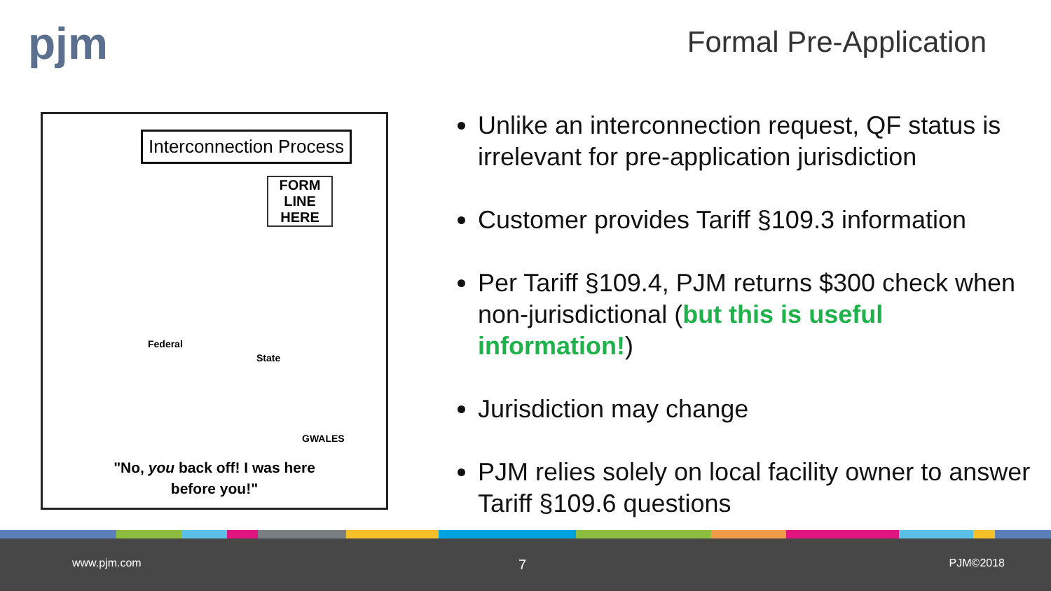pjm Formal Pre-Application
Interconnection Process
FORM LINE HERE
Federal
State
GWALES
"No, you back off! I was here
before you!"
Unlike an interconnection request, QF status is irrelevant for pre-application jurisdiction
Customer provides Tariff §109.3 information
Per Tariff §109.4, PJM returns $300 check when non-jurisdictional (but this is useful information!)
Jurisdiction may change
PJM relies solely on local facility owner to answer Tariff §109.6 questions
www.pjm.com 7 PJM©2018